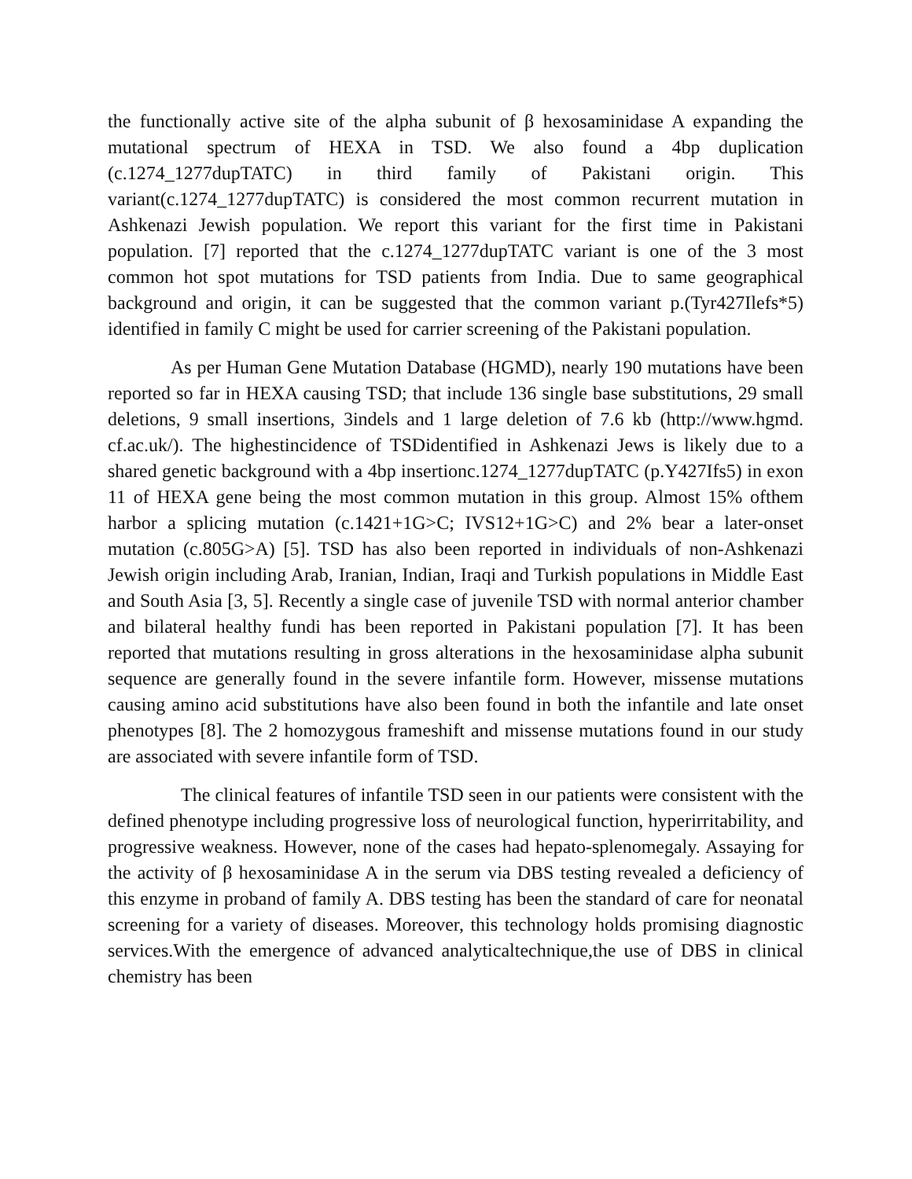the functionally active site of the alpha subunit of β hexosaminidase A expanding the mutational spectrum of HEXA in TSD. We also found a 4bp duplication (c.1274_1277dupTATC) in third family of Pakistani origin. This variant(c.1274_1277dupTATC) is considered the most common recurrent mutation in Ashkenazi Jewish population. We report this variant for the first time in Pakistani population. [7] reported that the c.1274_1277dupTATC variant is one of the 3 most common hot spot mutations for TSD patients from India. Due to same geographical background and origin, it can be suggested that the common variant p.(Tyr427Ilefs*5) identified in family C might be used for carrier screening of the Pakistani population.
As per Human Gene Mutation Database (HGMD), nearly 190 mutations have been reported so far in HEXA causing TSD; that include 136 single base substitutions, 29 small deletions, 9 small insertions, 3indels and 1 large deletion of 7.6 kb (http://www.hgmd. cf.ac.uk/). The highestincidence of TSDidentified in Ashkenazi Jews is likely due to a shared genetic background with a 4bp insertionc.1274_1277dupTATC (p.Y427Ifs5) in exon 11 of HEXA gene being the most common mutation in this group. Almost 15% ofthem harbor a splicing mutation (c.1421+1G>C; IVS12+1G>C) and 2% bear a later-onset mutation (c.805G>A) [5]. TSD has also been reported in individuals of non-Ashkenazi Jewish origin including Arab, Iranian, Indian, Iraqi and Turkish populations in Middle East and South Asia [3, 5]. Recently a single case of juvenile TSD with normal anterior chamber and bilateral healthy fundi has been reported in Pakistani population [7]. It has been reported that mutations resulting in gross alterations in the hexosaminidase alpha subunit sequence are generally found in the severe infantile form. However, missense mutations causing amino acid substitutions have also been found in both the infantile and late onset phenotypes [8]. The 2 homozygous frameshift and missense mutations found in our study are associated with severe infantile form of TSD.
The clinical features of infantile TSD seen in our patients were consistent with the defined phenotype including progressive loss of neurological function, hyperirritability, and progressive weakness. However, none of the cases had hepato-splenomegaly. Assaying for the activity of β hexosaminidase A in the serum via DBS testing revealed a deficiency of this enzyme in proband of family A. DBS testing has been the standard of care for neonatal screening for a variety of diseases. Moreover, this technology holds promising diagnostic services.With the emergence of advanced analyticaltechnique,the use of DBS in clinical chemistry has been